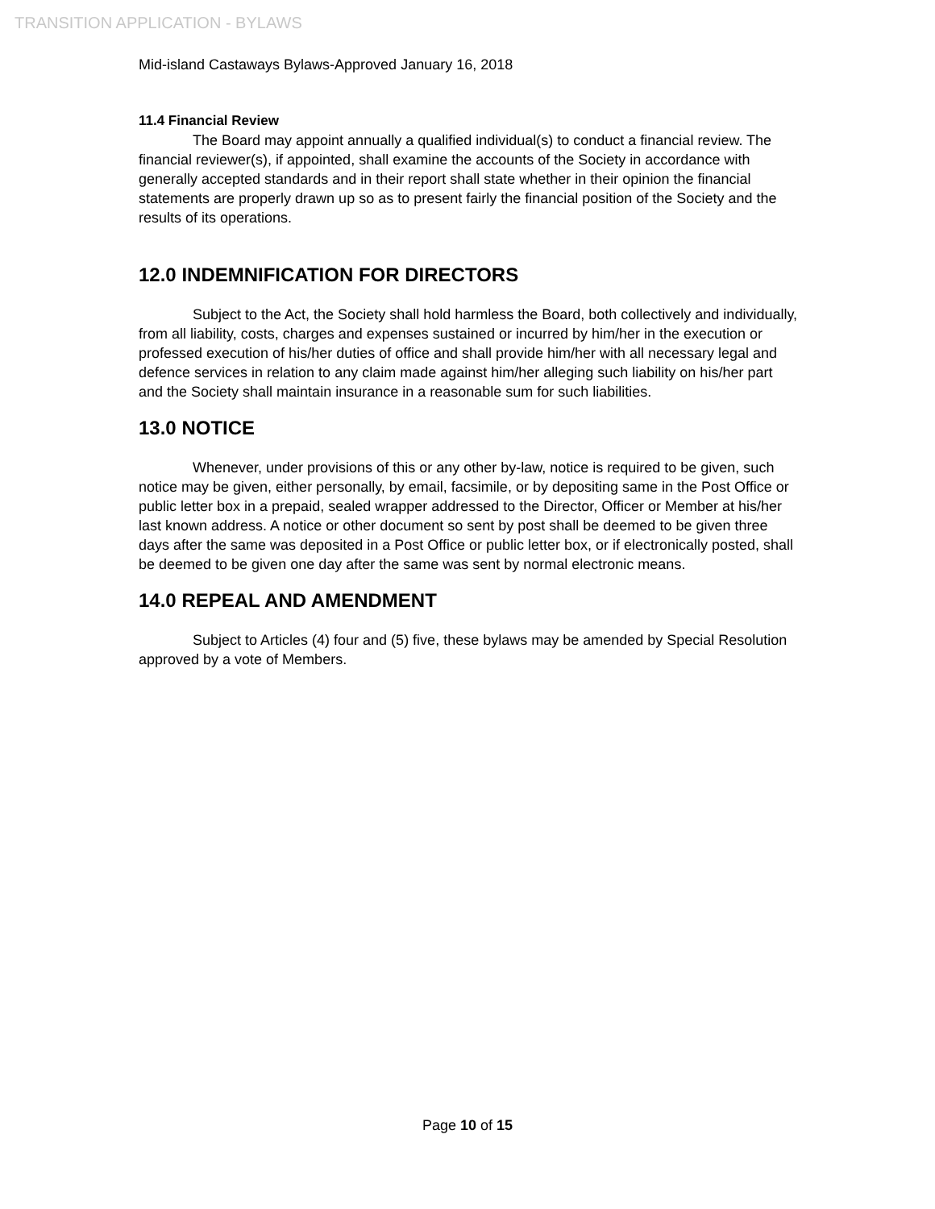TRANSITION APPLICATION - BYLAWS
Mid-island Castaways Bylaws-Approved January 16, 2018
11.4 Financial Review
The Board may appoint annually a qualified individual(s) to conduct a financial review. The financial reviewer(s), if appointed, shall examine the accounts of the Society in accordance with generally accepted standards and in their report shall state whether in their opinion the financial statements are properly drawn up so as to present fairly the financial position of the Society and the results of its operations.
12.0 INDEMNIFICATION FOR DIRECTORS
Subject to the Act, the Society shall hold harmless the Board, both collectively and individually, from all liability, costs, charges and expenses sustained or incurred by him/her in the execution or professed execution of his/her duties of office and shall provide him/her with all necessary legal and defence services in relation to any claim made against him/her alleging such liability on his/her part and the Society shall maintain insurance in a reasonable sum for such liabilities.
13.0 NOTICE
Whenever, under provisions of this or any other by-law, notice is required to be given, such notice may be given, either personally, by email, facsimile, or by depositing same in the Post Office or public letter box in a prepaid, sealed wrapper addressed to the Director, Officer or Member at his/her last known address. A notice or other document so sent by post shall be deemed to be given three days after the same was deposited in a Post Office or public letter box, or if electronically posted, shall be deemed to be given one day after the same was sent by normal electronic means.
14.0 REPEAL AND AMENDMENT
Subject to Articles (4) four and (5) five, these bylaws may be amended by Special Resolution approved by a vote of Members.
Page 10 of 15